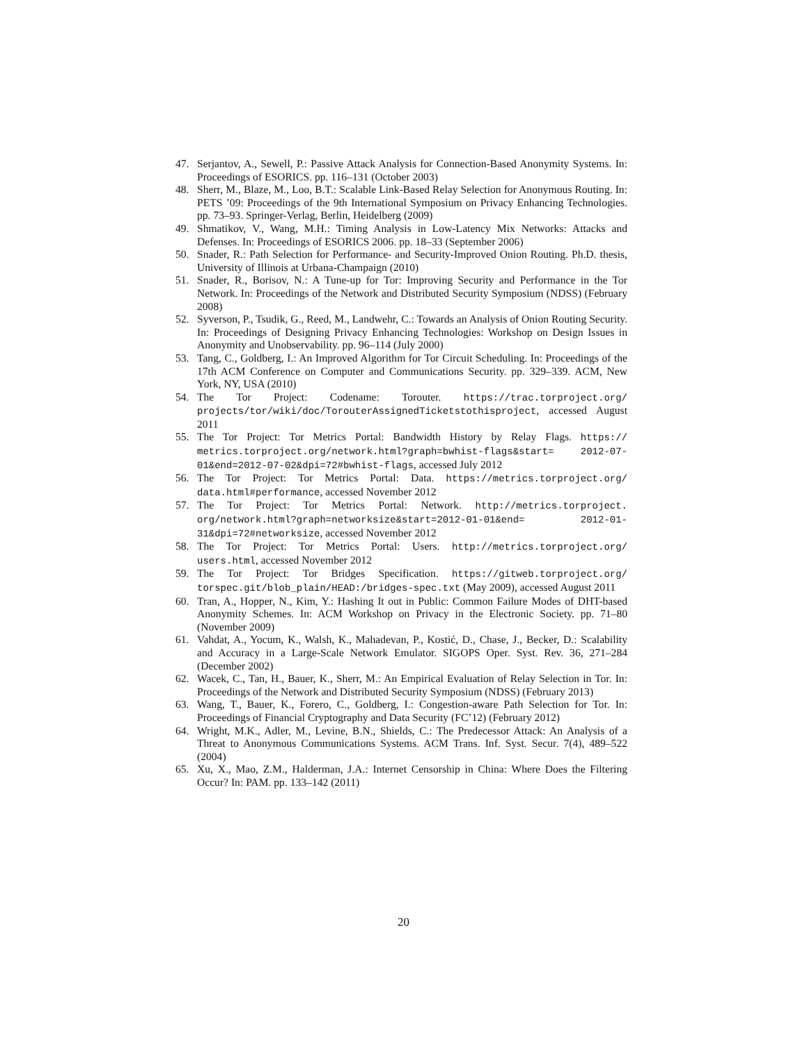47. Serjantov, A., Sewell, P.: Passive Attack Analysis for Connection-Based Anonymity Systems. In: Proceedings of ESORICS. pp. 116–131 (October 2003)
48. Sherr, M., Blaze, M., Loo, B.T.: Scalable Link-Based Relay Selection for Anonymous Routing. In: PETS ’09: Proceedings of the 9th International Symposium on Privacy Enhancing Technologies. pp. 73–93. Springer-Verlag, Berlin, Heidelberg (2009)
49. Shmatikov, V., Wang, M.H.: Timing Analysis in Low-Latency Mix Networks: Attacks and Defenses. In: Proceedings of ESORICS 2006. pp. 18–33 (September 2006)
50. Snader, R.: Path Selection for Performance- and Security-Improved Onion Routing. Ph.D. thesis, University of Illinois at Urbana-Champaign (2010)
51. Snader, R., Borisov, N.: A Tune-up for Tor: Improving Security and Performance in the Tor Network. In: Proceedings of the Network and Distributed Security Symposium (NDSS) (February 2008)
52. Syverson, P., Tsudik, G., Reed, M., Landwehr, C.: Towards an Analysis of Onion Routing Security. In: Proceedings of Designing Privacy Enhancing Technologies: Workshop on Design Issues in Anonymity and Unobservability. pp. 96–114 (July 2000)
53. Tang, C., Goldberg, I.: An Improved Algorithm for Tor Circuit Scheduling. In: Proceedings of the 17th ACM Conference on Computer and Communications Security. pp. 329–339. ACM, New York, NY, USA (2010)
54. The Tor Project: Codename: Torouter. https://trac.torproject.org/ projects/tor/wiki/doc/TorouterAssignedTicketstothisproject, accessed August 2011
55. The Tor Project: Tor Metrics Portal: Bandwidth History by Relay Flags. https:// metrics.torproject.org/network.html?graph=bwhist-flags&start= 2012-07-01&end=2012-07-02&dpi=72#bwhist-flags, accessed July 2012
56. The Tor Project: Tor Metrics Portal: Data. https://metrics.torproject.org/ data.html#performance, accessed November 2012
57. The Tor Project: Tor Metrics Portal: Network. http://metrics.torproject. org/network.html?graph=networksize&start=2012-01-01&end= 2012-01-31&dpi=72#networksize, accessed November 2012
58. The Tor Project: Tor Metrics Portal: Users. http://metrics.torproject.org/ users.html, accessed November 2012
59. The Tor Project: Tor Bridges Specification. https://gitweb.torproject.org/ torspec.git/blob_plain/HEAD:/bridges-spec.txt (May 2009), accessed August 2011
60. Tran, A., Hopper, N., Kim, Y.: Hashing It out in Public: Common Failure Modes of DHT-based Anonymity Schemes. In: ACM Workshop on Privacy in the Electronic Society. pp. 71–80 (November 2009)
61. Vahdat, A., Yocum, K., Walsh, K., Mahadevan, P., Kostić, D., Chase, J., Becker, D.: Scalability and Accuracy in a Large-Scale Network Emulator. SIGOPS Oper. Syst. Rev. 36, 271–284 (December 2002)
62. Wacek, C., Tan, H., Bauer, K., Sherr, M.: An Empirical Evaluation of Relay Selection in Tor. In: Proceedings of the Network and Distributed Security Symposium (NDSS) (February 2013)
63. Wang, T., Bauer, K., Forero, C., Goldberg, I.: Congestion-aware Path Selection for Tor. In: Proceedings of Financial Cryptography and Data Security (FC’12) (February 2012)
64. Wright, M.K., Adler, M., Levine, B.N., Shields, C.: The Predecessor Attack: An Analysis of a Threat to Anonymous Communications Systems. ACM Trans. Inf. Syst. Secur. 7(4), 489–522 (2004)
65. Xu, X., Mao, Z.M., Halderman, J.A.: Internet Censorship in China: Where Does the Filtering Occur? In: PAM. pp. 133–142 (2011)
20